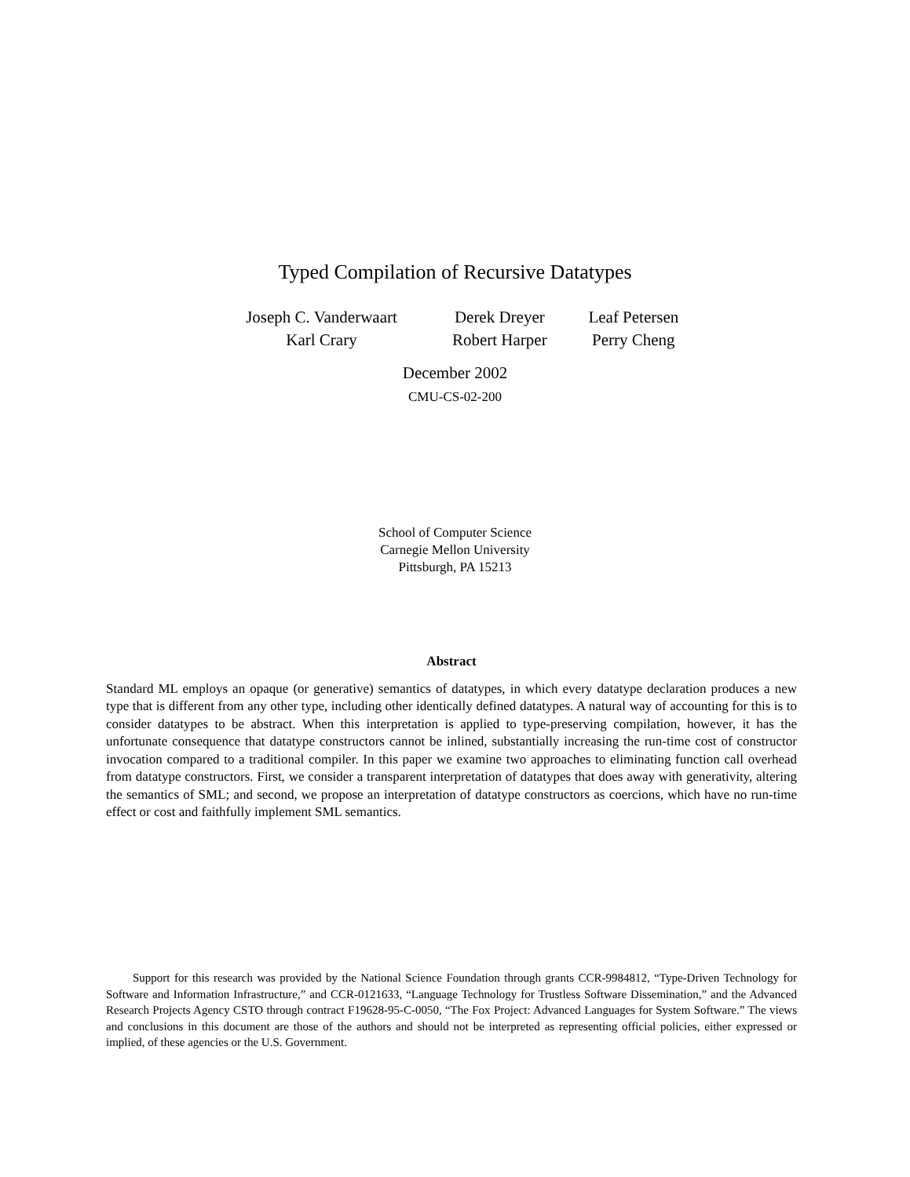Typed Compilation of Recursive Datatypes
| Joseph C. Vanderwaart | Derek Dreyer | Leaf Petersen |
| Karl Crary | Robert Harper | Perry Cheng |
December 2002
CMU-CS-02-200
School of Computer Science
Carnegie Mellon University
Pittsburgh, PA 15213
Abstract
Standard ML employs an opaque (or generative) semantics of datatypes, in which every datatype declaration produces a new type that is different from any other type, including other identically defined datatypes. A natural way of accounting for this is to consider datatypes to be abstract. When this interpretation is applied to type-preserving compilation, however, it has the unfortunate consequence that datatype constructors cannot be inlined, substantially increasing the run-time cost of constructor invocation compared to a traditional compiler. In this paper we examine two approaches to eliminating function call overhead from datatype constructors. First, we consider a transparent interpretation of datatypes that does away with generativity, altering the semantics of SML; and second, we propose an interpretation of datatype constructors as coercions, which have no run-time effect or cost and faithfully implement SML semantics.
Support for this research was provided by the National Science Foundation through grants CCR-9984812, “Type-Driven Technology for Software and Information Infrastructure,” and CCR-0121633, “Language Technology for Trustless Software Dissemination,” and the Advanced Research Projects Agency CSTO through contract F19628-95-C-0050, “The Fox Project: Advanced Languages for System Software.” The views and conclusions in this document are those of the authors and should not be interpreted as representing official policies, either expressed or implied, of these agencies or the U.S. Government.